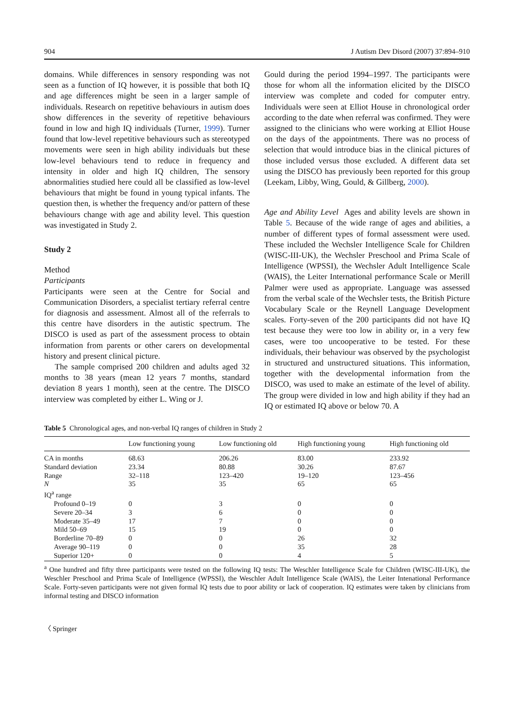904 J Autism Dev Disord (2007) 37:894–910
domains. While differences in sensory responding was not seen as a function of IQ however, it is possible that both IQ and age differences might be seen in a larger sample of individuals. Research on repetitive behaviours in autism does show differences in the severity of repetitive behaviours found in low and high IQ individuals (Turner, 1999). Turner found that low-level repetitive behaviours such as stereotyped movements were seen in high ability individuals but these low-level behaviours tend to reduce in frequency and intensity in older and high IQ children, The sensory abnormalities studied here could all be classified as low-level behaviours that might be found in young typical infants. The question then, is whether the frequency and/or pattern of these behaviours change with age and ability level. This question was investigated in Study 2.
Study 2
Method
Participants
Participants were seen at the Centre for Social and Communication Disorders, a specialist tertiary referral centre for diagnosis and assessment. Almost all of the referrals to this centre have disorders in the autistic spectrum. The DISCO is used as part of the assessment process to obtain information from parents or other carers on developmental history and present clinical picture.
The sample comprised 200 children and adults aged 32 months to 38 years (mean 12 years 7 months, standard deviation 8 years 1 month), seen at the centre. The DISCO interview was completed by either L. Wing or J.
Gould during the period 1994–1997. The participants were those for whom all the information elicited by the DISCO interview was complete and coded for computer entry. Individuals were seen at Elliot House in chronological order according to the date when referral was confirmed. They were assigned to the clinicians who were working at Elliot House on the days of the appointments. There was no process of selection that would introduce bias in the clinical pictures of those included versus those excluded. A different data set using the DISCO has previously been reported for this group (Leekam, Libby, Wing, Gould, & Gillberg, 2000).
Age and Ability Level Ages and ability levels are shown in Table 5. Because of the wide range of ages and abilities, a number of different types of formal assessment were used. These included the Wechsler Intelligence Scale for Children (WISC-III-UK), the Wechsler Preschool and Prima Scale of Intelligence (WPSSI), the Wechsler Adult Intelligence Scale (WAIS), the Leiter International performance Scale or Merill Palmer were used as appropriate. Language was assessed from the verbal scale of the Wechsler tests, the British Picture Vocabulary Scale or the Reynell Language Development scales. Forty-seven of the 200 participants did not have IQ test because they were too low in ability or, in a very few cases, were too uncooperative to be tested. For these individuals, their behaviour was observed by the psychologist in structured and unstructured situations. This information, together with the developmental information from the DISCO, was used to make an estimate of the level of ability. The group were divided in low and high ability if they had an IQ or estimated IQ above or below 70. A
Table 5 Chronological ages, and non-verbal IQ ranges of children in Study 2
| | Low functioning young | Low functioning old | High functioning young | High functioning old |
| --- | --- | --- | --- | --- |
| CA in months | 68.63 | 206.26 | 83.00 | 233.92 |
| Standard deviation | 23.34 | 80.88 | 30.26 | 87.67 |
| Range | 32–118 | 123–420 | 19–120 | 123–456 |
| N | 35 | 35 | 65 | 65 |
| IQ<sup>a</sup> range | | | | |
| Profound 0–19 | 0 | 3 | 0 | 0 |
| Severe 20–34 | 3 | 6 | 0 | 0 |
| Moderate 35–49 | 17 | 7 | 0 | 0 |
| Mild 50–69 | 15 | 19 | 0 | 0 |
| Borderline 70–89 | 0 | 0 | 26 | 32 |
| Average 90–119 | 0 | 0 | 35 | 28 |
| Superior 120+ | 0 | 0 | 4 | 5 |
<sup>a</sup> One hundred and fifty three participants were tested on the following IQ tests: The Weschler Intelligence Scale for Children (WISC-III-UK), the Weschler Preschool and Prima Scale of Intelligence (WPSSI), the Weschler Adult Intelligence Scale (WAIS), the Leiter Intenational Performance Scale. Forty-seven participants were not given formal IQ tests due to poor ability or lack of cooperation. IQ estimates were taken by clinicians from informal testing and DISCO information
〈 Springer